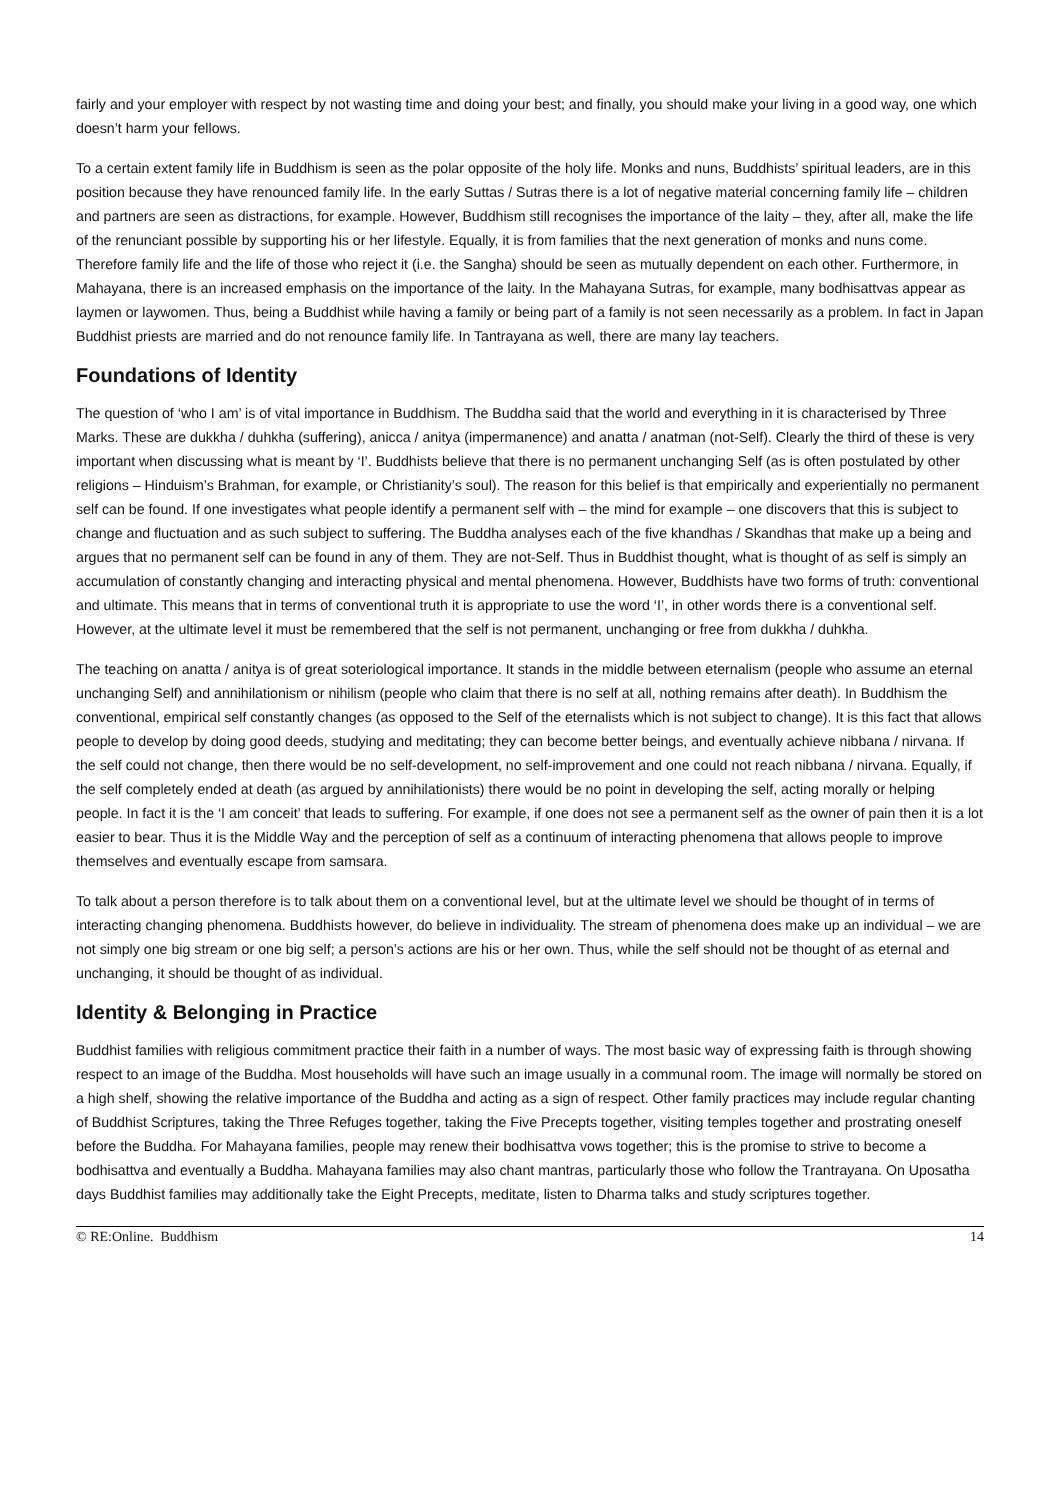fairly and your employer with respect by not wasting time and doing your best; and finally, you should make your living in a good way, one which doesn’t harm your fellows.
To a certain extent family life in Buddhism is seen as the polar opposite of the holy life. Monks and nuns, Buddhists’ spiritual leaders, are in this position because they have renounced family life. In the early Suttas / Sutras there is a lot of negative material concerning family life – children and partners are seen as distractions, for example. However, Buddhism still recognises the importance of the laity – they, after all, make the life of the renunciant possible by supporting his or her lifestyle. Equally, it is from families that the next generation of monks and nuns come. Therefore family life and the life of those who reject it (i.e. the Sangha) should be seen as mutually dependent on each other. Furthermore, in Mahayana, there is an increased emphasis on the importance of the laity. In the Mahayana Sutras, for example, many bodhisattvas appear as laymen or laywomen. Thus, being a Buddhist while having a family or being part of a family is not seen necessarily as a problem. In fact in Japan Buddhist priests are married and do not renounce family life. In Tantrayana as well, there are many lay teachers.
Foundations of Identity
The question of ‘who I am’ is of vital importance in Buddhism. The Buddha said that the world and everything in it is characterised by Three Marks. These are dukkha / duhkha (suffering), anicca / anitya (impermanence) and anatta / anatman (not-Self). Clearly the third of these is very important when discussing what is meant by ‘I’. Buddhists believe that there is no permanent unchanging Self (as is often postulated by other religions – Hinduism’s Brahman, for example, or Christianity’s soul). The reason for this belief is that empirically and experientially no permanent self can be found. If one investigates what people identify a permanent self with – the mind for example – one discovers that this is subject to change and fluctuation and as such subject to suffering. The Buddha analyses each of the five khandhas / Skandhas that make up a being and argues that no permanent self can be found in any of them. They are not-Self. Thus in Buddhist thought, what is thought of as self is simply an accumulation of constantly changing and interacting physical and mental phenomena. However, Buddhists have two forms of truth: conventional and ultimate. This means that in terms of conventional truth it is appropriate to use the word ‘I’, in other words there is a conventional self. However, at the ultimate level it must be remembered that the self is not permanent, unchanging or free from dukkha / duhkha.
The teaching on anatta / anitya is of great soteriological importance. It stands in the middle between eternalism (people who assume an eternal unchanging Self) and annihilationism or nihilism (people who claim that there is no self at all, nothing remains after death). In Buddhism the conventional, empirical self constantly changes (as opposed to the Self of the eternalists which is not subject to change). It is this fact that allows people to develop by doing good deeds, studying and meditating; they can become better beings, and eventually achieve nibbana / nirvana. If the self could not change, then there would be no self-development, no self-improvement and one could not reach nibbana / nirvana. Equally, if the self completely ended at death (as argued by annihilationists) there would be no point in developing the self, acting morally or helping people. In fact it is the ‘I am conceit’ that leads to suffering. For example, if one does not see a permanent self as the owner of pain then it is a lot easier to bear. Thus it is the Middle Way and the perception of self as a continuum of interacting phenomena that allows people to improve themselves and eventually escape from samsara.
To talk about a person therefore is to talk about them on a conventional level, but at the ultimate level we should be thought of in terms of interacting changing phenomena. Buddhists however, do believe in individuality. The stream of phenomena does make up an individual – we are not simply one big stream or one big self; a person’s actions are his or her own. Thus, while the self should not be thought of as eternal and unchanging, it should be thought of as individual.
Identity & Belonging in Practice
Buddhist families with religious commitment practice their faith in a number of ways. The most basic way of expressing faith is through showing respect to an image of the Buddha. Most households will have such an image usually in a communal room. The image will normally be stored on a high shelf, showing the relative importance of the Buddha and acting as a sign of respect. Other family practices may include regular chanting of Buddhist Scriptures, taking the Three Refuges together, taking the Five Precepts together, visiting temples together and prostrating oneself before the Buddha. For Mahayana families, people may renew their bodhisattva vows together; this is the promise to strive to become a bodhisattva and eventually a Buddha. Mahayana families may also chant mantras, particularly those who follow the Trantrayana. On Uposatha days Buddhist families may additionally take the Eight Precepts, meditate, listen to Dharma talks and study scriptures together.
© RE:Online. Buddhism 14